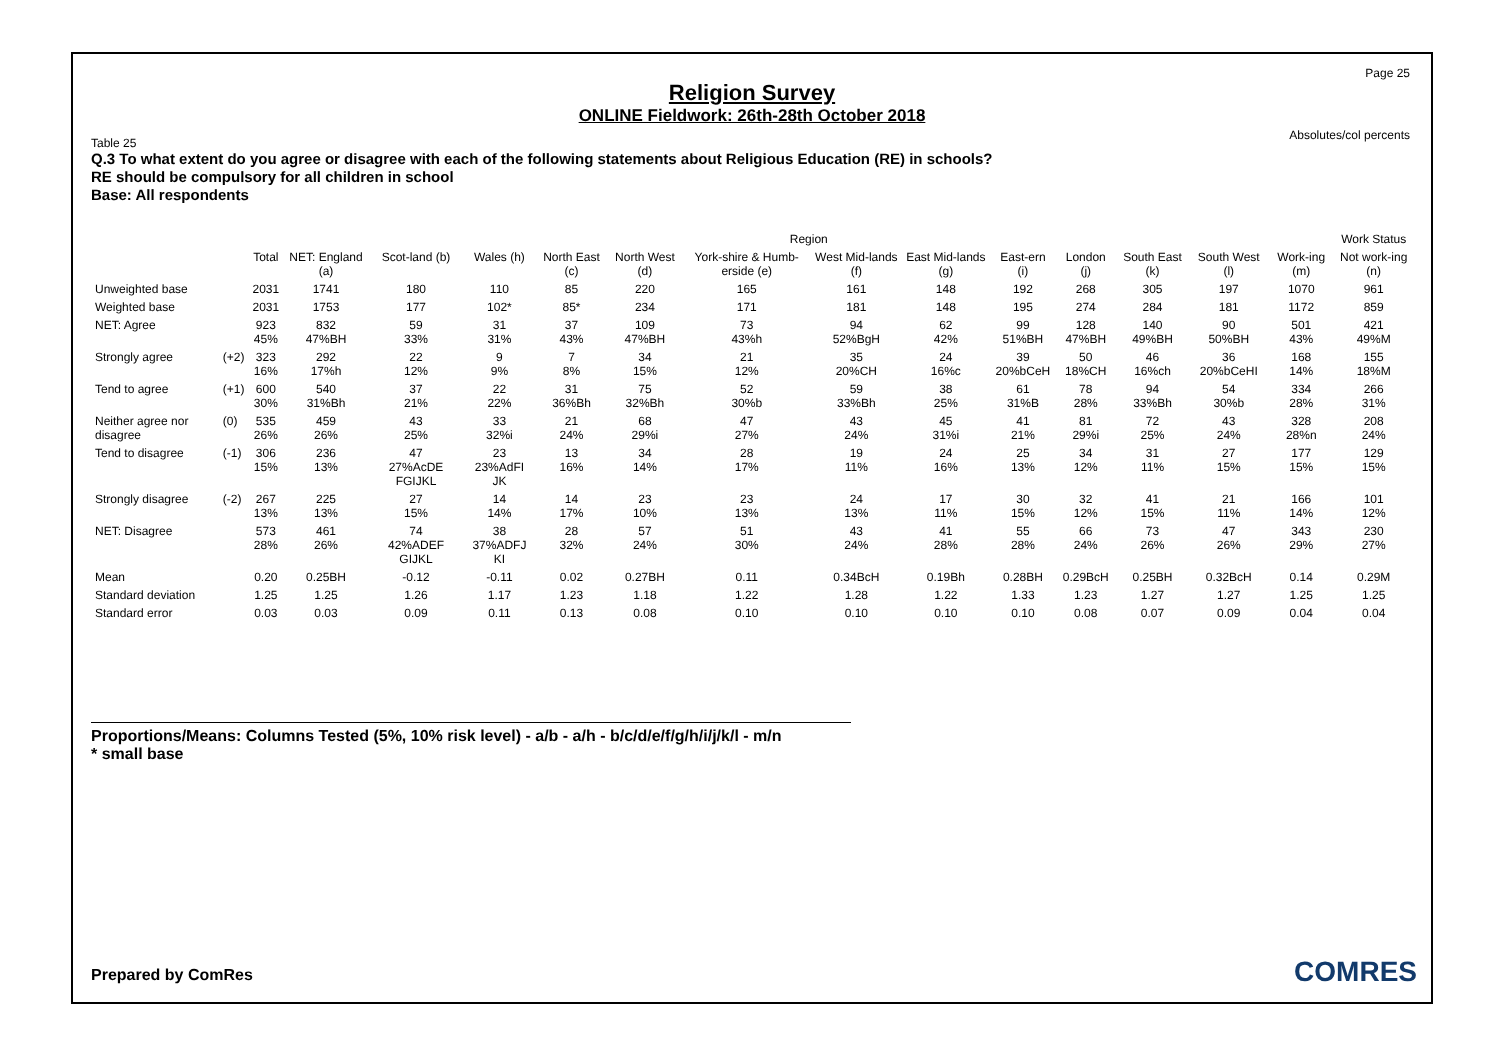Page 25
Absolutes/col percents
Religion Survey
ONLINE Fieldwork: 26th-28th October 2018
Table 25
Q.3 To what extent do you agree or disagree with each of the following statements about Religious Education (RE) in schools?
RE should be compulsory for all children in school
Base: All respondents
| | | | Region | | | | | | | | | | | | | Work Status |
| --- | --- | --- | --- | --- | --- | --- | --- | --- | --- | --- | --- | --- | --- | --- | --- | --- |
| | | Total | NET: England (a) | Scot-land (b) | Wales (h) | North East (c) | North West (d) | York-shire & Humb-erside (e) | West Mid-lands (f) | East Mid-lands (g) | East-ern (i) | London (j) | South East (k) | South West (l) | Work-ing (m) | Not work-ing (n) |
| Unweighted base | | 2031 | 1741 | 180 | 110 | 85 | 220 | 165 | 161 | 148 | 192 | 268 | 305 | 197 | 1070 | 961 |
| Weighted base | | 2031 | 1753 | 177 | 102* | 85* | 234 | 171 | 181 | 148 | 195 | 274 | 284 | 181 | 1172 | 859 |
| NET: Agree | | 923 45% | 832 47%BH | 59 33% | 31 31% | 37 43% | 109 47%BH | 73 43%h | 94 52%BgH | 62 42% | 99 51%BH | 128 47%BH | 140 49%BH | 90 50%BH | 501 43% | 421 49%M |
| Strongly agree | (+2) | 323 16% | 292 17%h | 22 12% | 9 9% | 7 8% | 34 15% | 21 12% | 35 20%CH | 24 16%c | 39 20%bCeH | 50 18%CH | 46 16%ch | 36 20%bCeHI | 168 14% | 155 18%M |
| Tend to agree | (+1) | 600 30% | 540 31%Bh | 37 21% | 22 22% | 31 36%Bh | 75 32%Bh | 52 30%b | 59 33%Bh | 38 25% | 61 31%B | 78 28% | 94 33%Bh | 54 30%b | 334 28% | 266 31% |
| Neither agree nor disagree | (0) | 535 26% | 459 26% | 43 25% | 33 32%i | 21 24% | 68 29%i | 47 27% | 43 24% | 45 31%i | 41 21% | 81 29%i | 72 25% | 43 24% | 328 28%n | 208 24% |
| Tend to disagree | (-1) | 306 15% | 236 13% | 47 27%AcDE FGIJKL | 23 23%AdFI JK | 13 16% | 34 14% | 28 17% | 19 11% | 24 16% | 25 13% | 34 12% | 31 11% | 27 15% | 177 15% | 129 15% |
| Strongly disagree | (-2) | 267 13% | 225 13% | 27 15% | 14 14% | 14 17% | 23 10% | 23 13% | 24 13% | 17 11% | 30 15% | 32 12% | 41 15% | 21 11% | 166 14% | 101 12% |
| NET: Disagree | | 573 28% | 461 26% | 74 42%ADEF GIJKL | 38 37%ADFJ KI | 28 32% | 57 24% | 51 30% | 43 24% | 41 28% | 55 28% | 66 24% | 73 26% | 47 26% | 343 29% | 230 27% |
| Mean | | 0.20 | 0.25BH | -0.12 | -0.11 | 0.02 | 0.27BH | 0.11 | 0.34BcH | 0.19Bh | 0.28BH | 0.29BcH | 0.25BH | 0.32BcH | 0.14 | 0.29M |
| Standard deviation | | 1.25 | 1.25 | 1.26 | 1.17 | 1.23 | 1.18 | 1.22 | 1.28 | 1.22 | 1.33 | 1.23 | 1.27 | 1.27 | 1.25 | 1.25 |
| Standard error | | 0.03 | 0.03 | 0.09 | 0.11 | 0.13 | 0.08 | 0.10 | 0.10 | 0.10 | 0.10 | 0.08 | 0.07 | 0.09 | 0.04 | 0.04 |
Proportions/Means: Columns Tested (5%, 10% risk level) - a/b - a/h - b/c/d/e/f/g/h/i/j/k/l - m/n
* small base
Prepared by ComRes COMRES